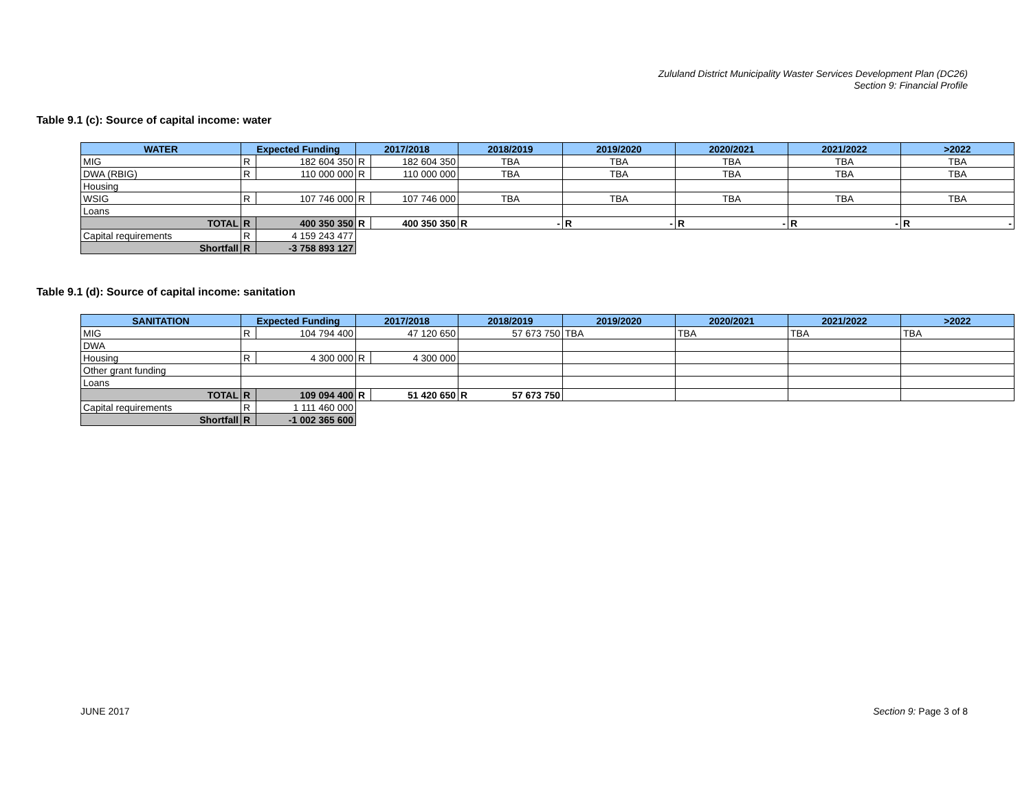Zululand District Municipality Waster Services Development Plan (DC26)
Section 9: Financial Profile
Table 9.1 (c): Source of capital income: water
| WATER | Expected Funding | | 2017/2018 | | 2018/2019 | 2019/2020 | 2020/2021 | 2021/2022 | >2022 |
| --- | --- | --- | --- | --- | --- | --- | --- | --- | --- |
| MIG | R | 182 604 350 | R | 182 604 350 | TBA | TBA | TBA | TBA | TBA |
| DWA (RBIG) | R | 110 000 000 | R | 110 000 000 | TBA | TBA | TBA | TBA | TBA |
| Housing | | | | | | | | | |
| WSIG | R | 107 746 000 | R | 107 746 000 | TBA | TBA | TBA | TBA | TBA |
| Loans | | | | | | | | | |
| TOTAL | R | 400 350 350 | R | 400 350 350 | R - | R - | R - | R - | R - |
| Capital requirements | R | 4 159 243 477 | | | | | | | |
| Shortfall | R | -3 758 893 127 | | | | | | | |
Table 9.1 (d): Source of capital income: sanitation
| SANITATION | Expected Funding | | 2017/2018 | | 2018/2019 | 2019/2020 | 2020/2021 | 2021/2022 | >2022 |
| --- | --- | --- | --- | --- | --- | --- | --- | --- | --- |
| MIG | R | 104 794 400 | 47 120 650 | | 57 673 750 | TBA | TBA | TBA | TBA |
| DWA | | | | | | | | | |
| Housing | R | 4 300 000 | R | 4 300 000 | | | | | |
| Other grant funding | | | | | | | | | |
| Loans | | | | | | | | | |
| TOTAL | R | 109 094 400 | R | 51 420 650 | R 57 673 750 | | | | |
| Capital requirements | R | 1 111 460 000 | | | | | | | |
| Shortfall | R | -1 002 365 600 | | | | | | | |
JUNE 2017 Section 9: Page 3 of 8